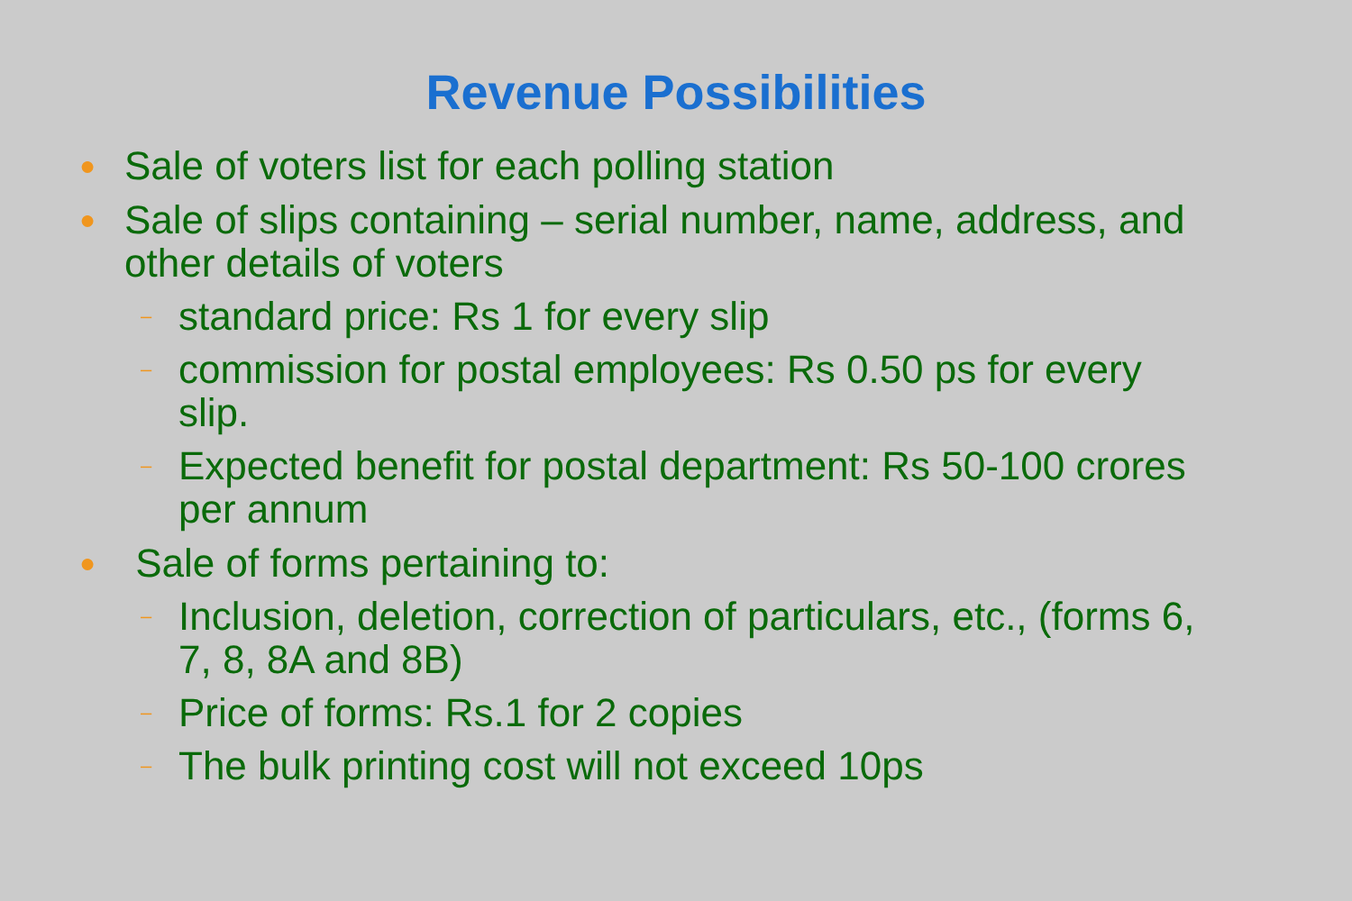Revenue Possibilities
● Sale of voters list for each polling station
● Sale of slips containing – serial number, name, address, and other details of voters
– standard price: Rs 1 for every slip
– commission for postal employees: Rs 0.50 ps for every slip.
– Expected benefit for postal department: Rs 50-100 crores per annum
● Sale of forms pertaining to:
– Inclusion, deletion, correction of particulars, etc., (forms 6, 7, 8, 8A and 8B)
– Price of forms: Rs.1 for 2 copies
– The bulk printing cost will not exceed 10ps